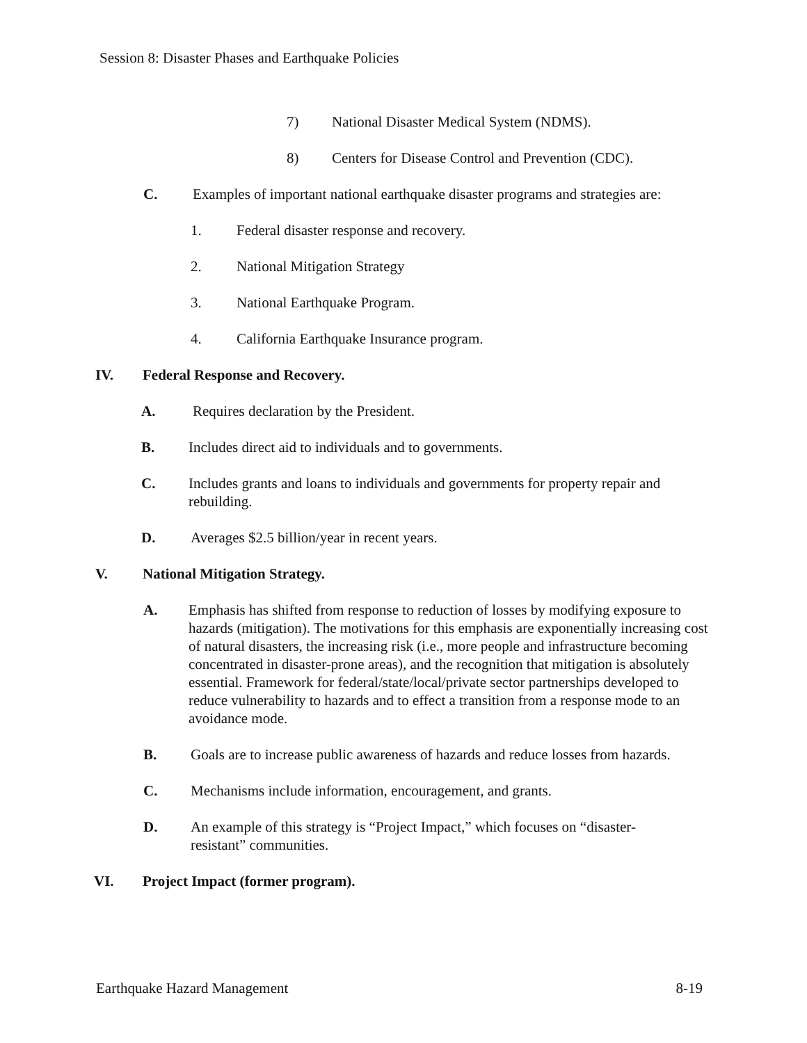Session 8: Disaster Phases and Earthquake Policies
7) National Disaster Medical System (NDMS).
8) Centers for Disease Control and Prevention (CDC).
C. Examples of important national earthquake disaster programs and strategies are:
1. Federal disaster response and recovery.
2. National Mitigation Strategy
3. National Earthquake Program.
4. California Earthquake Insurance program.
IV. Federal Response and Recovery.
A. Requires declaration by the President.
B. Includes direct aid to individuals and to governments.
C. Includes grants and loans to individuals and governments for property repair and rebuilding.
D. Averages $2.5 billion/year in recent years.
V. National Mitigation Strategy.
A. Emphasis has shifted from response to reduction of losses by modifying exposure to hazards (mitigation). The motivations for this emphasis are exponentially increasing cost of natural disasters, the increasing risk (i.e., more people and infrastructure becoming concentrated in disaster-prone areas), and the recognition that mitigation is absolutely essential. Framework for federal/state/local/private sector partnerships developed to reduce vulnerability to hazards and to effect a transition from a response mode to an avoidance mode.
B. Goals are to increase public awareness of hazards and reduce losses from hazards.
C. Mechanisms include information, encouragement, and grants.
D. An example of this strategy is “Project Impact,” which focuses on “disaster-resistant” communities.
VI. Project Impact (former program).
Earthquake Hazard Management 8-19